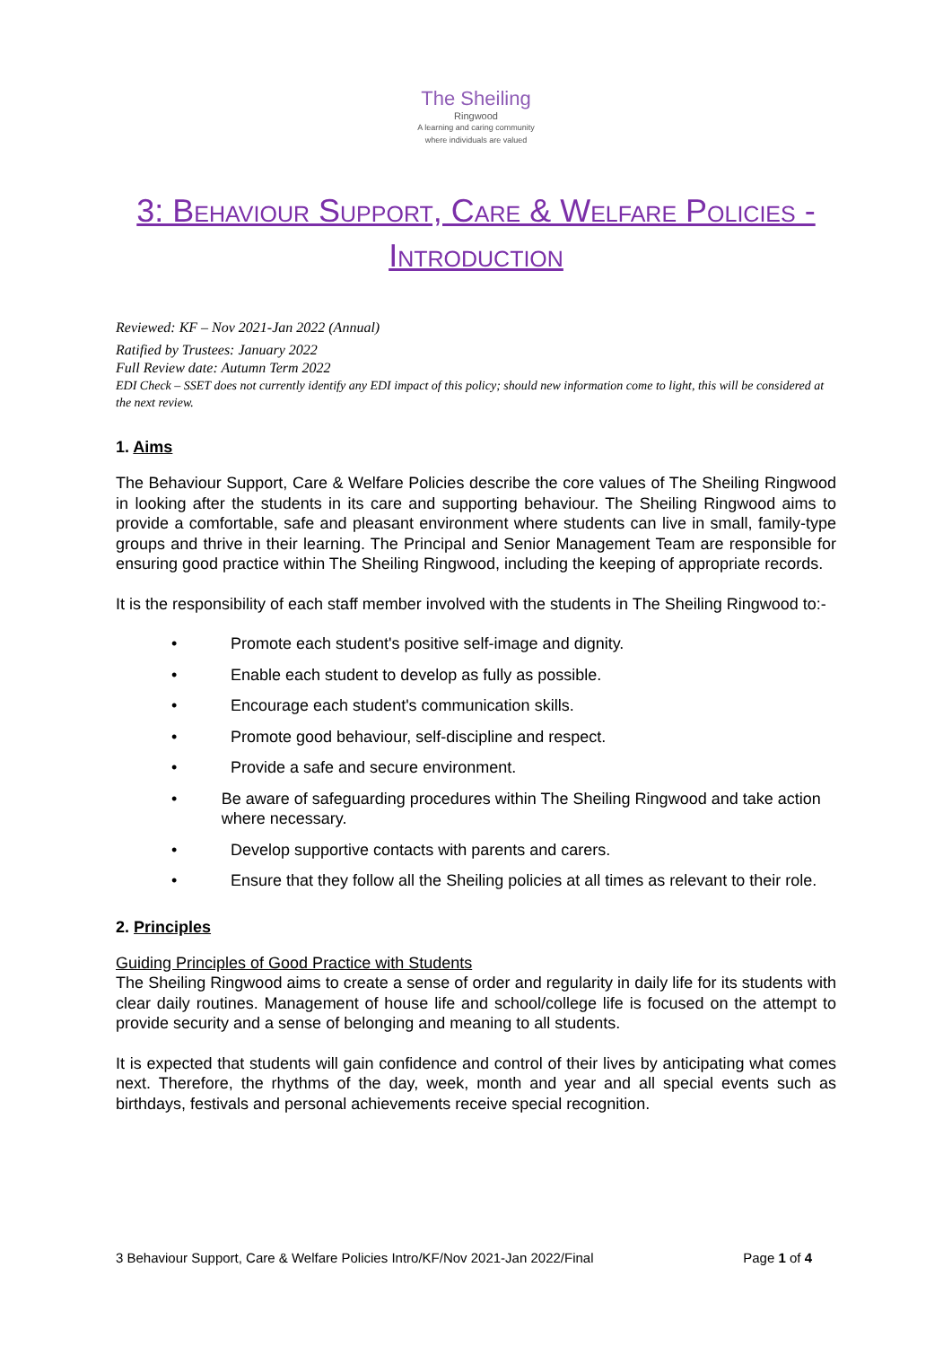The Sheiling
Ringwood
A learning and caring community
where individuals are valued
3: Behaviour Support, Care & Welfare Policies - Introduction
Reviewed: KF – Nov 2021-Jan 2022 (Annual)
Ratified by Trustees: January 2022
Full Review date: Autumn Term 2022
EDI Check – SSET does not currently identify any EDI impact of this policy; should new information come to light, this will be considered at the next review.
1. Aims
The Behaviour Support, Care & Welfare Policies describe the core values of The Sheiling Ringwood in looking after the students in its care and supporting behaviour. The Sheiling Ringwood aims to provide a comfortable, safe and pleasant environment where students can live in small, family-type groups and thrive in their learning. The Principal and Senior Management Team are responsible for ensuring good practice within The Sheiling Ringwood, including the keeping of appropriate records.
It is the responsibility of each staff member involved with the students in The Sheiling Ringwood to:-
• Promote each student's positive self-image and dignity.
• Enable each student to develop as fully as possible.
• Encourage each student's communication skills.
• Promote good behaviour, self-discipline and respect.
• Provide a safe and secure environment.
• Be aware of safeguarding procedures within The Sheiling Ringwood and take action where necessary.
• Develop supportive contacts with parents and carers.
• Ensure that they follow all the Sheiling policies at all times as relevant to their role.
2. Principles
Guiding Principles of Good Practice with Students
The Sheiling Ringwood aims to create a sense of order and regularity in daily life for its students with clear daily routines. Management of house life and school/college life is focused on the attempt to provide security and a sense of belonging and meaning to all students.
It is expected that students will gain confidence and control of their lives by anticipating what comes next. Therefore, the rhythms of the day, week, month and year and all special events such as birthdays, festivals and personal achievements receive special recognition.
3 Behaviour Support, Care & Welfare Policies Intro/KF/Nov 2021-Jan 2022/Final Page 1 of 4